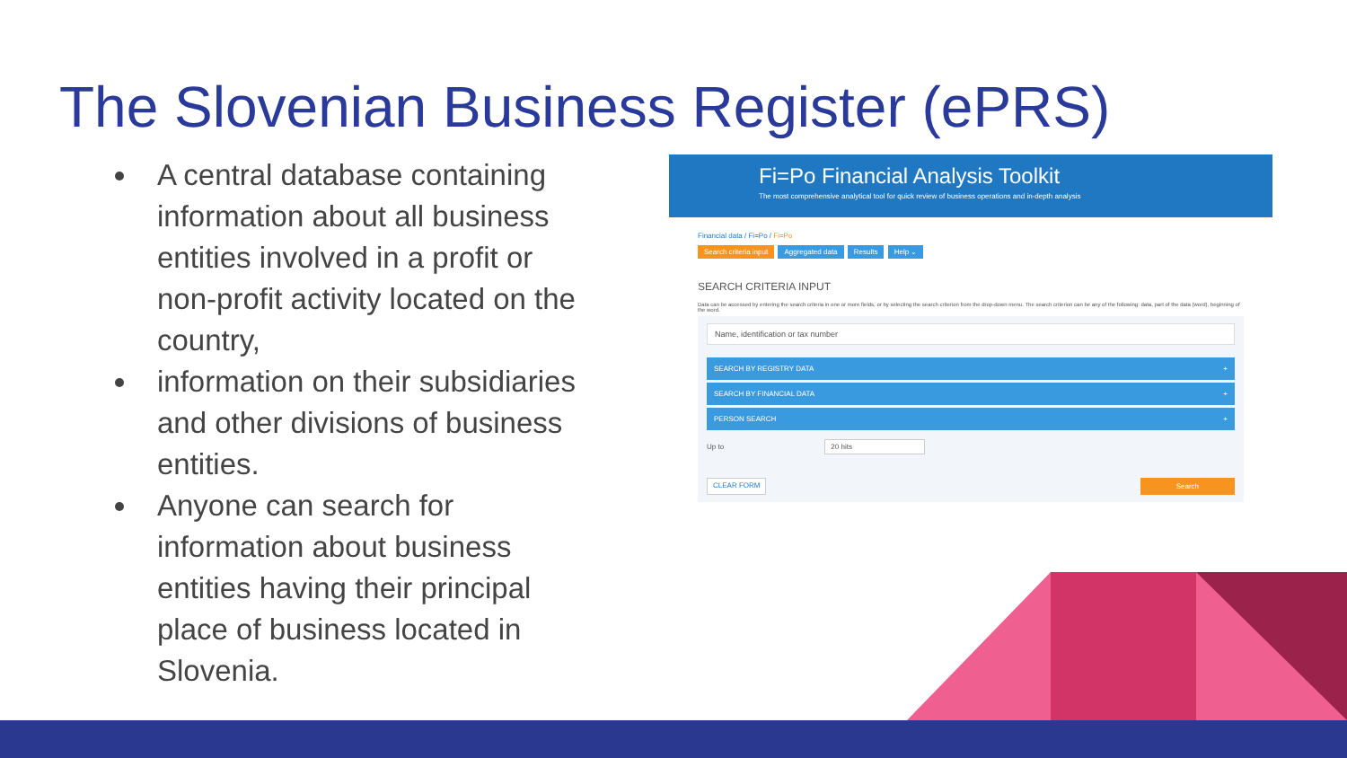The Slovenian Business Register (ePRS)
A central database containing information about all business entities involved in a profit or non-profit activity located on the country,
information on their subsidiaries and other divisions of business entities.
Anyone can search for information about business entities having their principal place of business located in Slovenia.
Fi=Po Financial Analysis Toolkit
The most comprehensive analytical tool for quick review of business operations and in-depth analysis
Financial data / Fi=Po / Fi=Po
Search criteria input Aggregated data Results Help ⌄
SEARCH CRITERIA INPUT
Data can be accessed by entering the search criteria in one or more fields, or by selecting the search criterion from the drop-down menu. The search criterion can be any of the following: data, part of the data (word), beginning of the word.
Name, identification or tax number
SEARCH BY REGISTRY DATA +
SEARCH BY FINANCIAL DATA +
PERSON SEARCH +
Up to 20 hits
CLEAR FORM Search